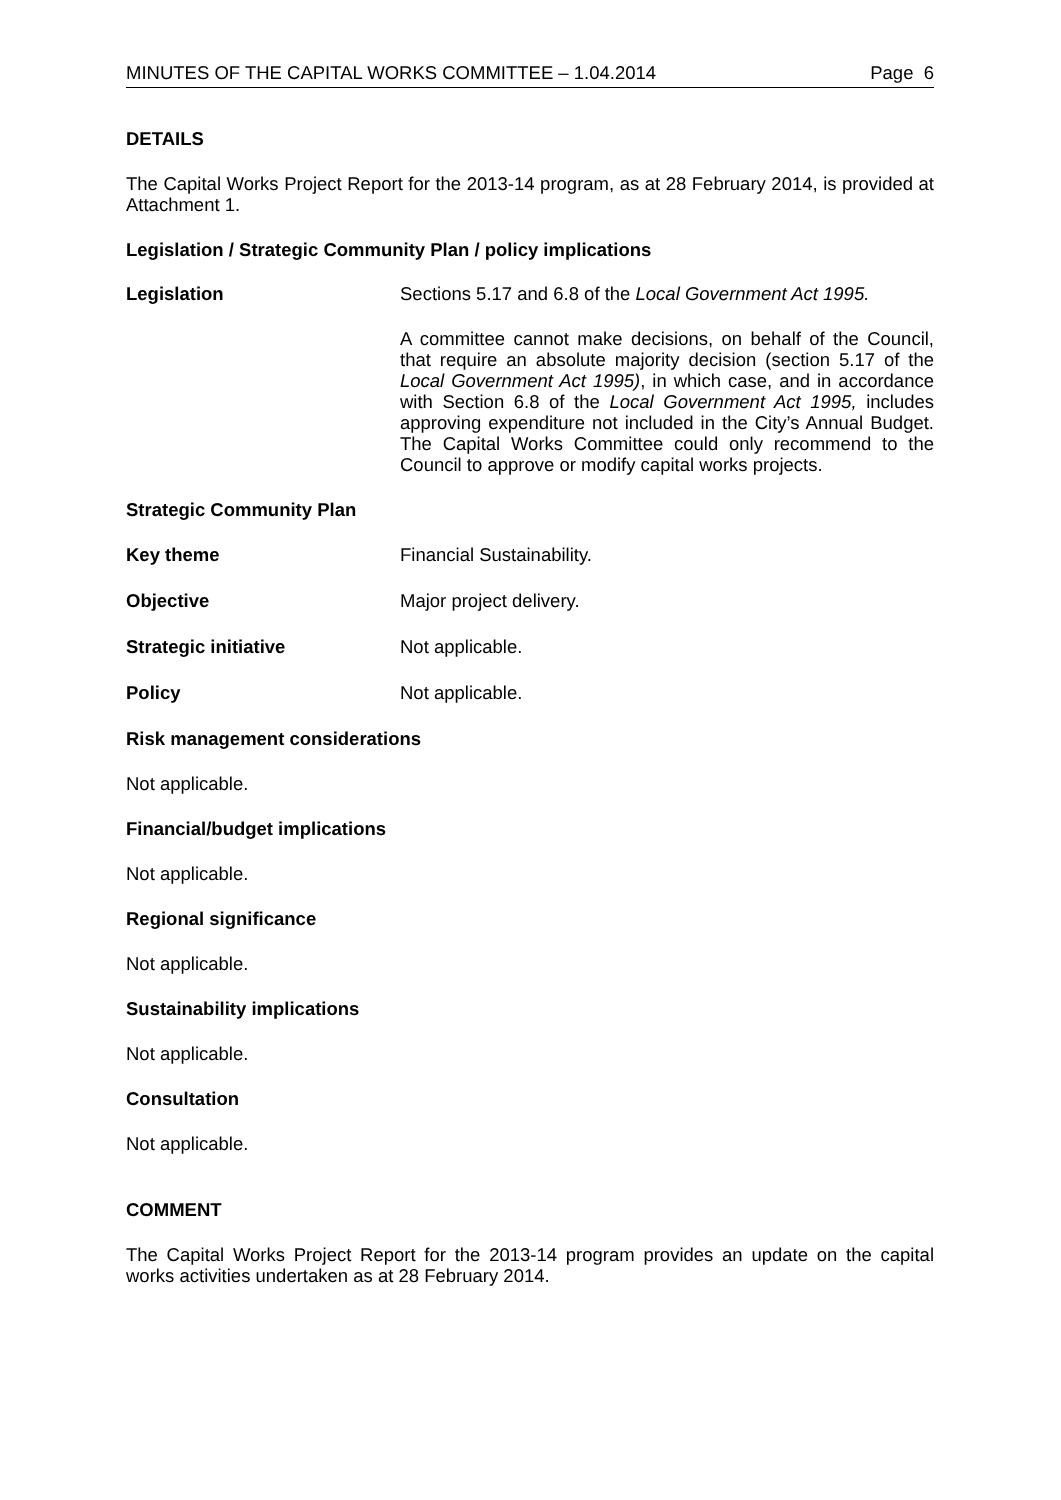MINUTES OF THE CAPITAL WORKS COMMITTEE – 1.04.2014 Page 6
DETAILS
The Capital Works Project Report for the 2013-14 program, as at 28 February 2014, is provided at Attachment 1.
Legislation / Strategic Community Plan / policy implications
Legislation
Sections 5.17 and 6.8 of the Local Government Act 1995.
A committee cannot make decisions, on behalf of the Council, that require an absolute majority decision (section 5.17 of the Local Government Act 1995), in which case, and in accordance with Section 6.8 of the Local Government Act 1995, includes approving expenditure not included in the City’s Annual Budget. The Capital Works Committee could only recommend to the Council to approve or modify capital works projects.
Strategic Community Plan
Key theme Financial Sustainability.
Objective Major project delivery.
Strategic initiative Not applicable.
Policy Not applicable.
Risk management considerations
Not applicable.
Financial/budget implications
Not applicable.
Regional significance
Not applicable.
Sustainability implications
Not applicable.
Consultation
Not applicable.
COMMENT
The Capital Works Project Report for the 2013-14 program provides an update on the capital works activities undertaken as at 28 February 2014.